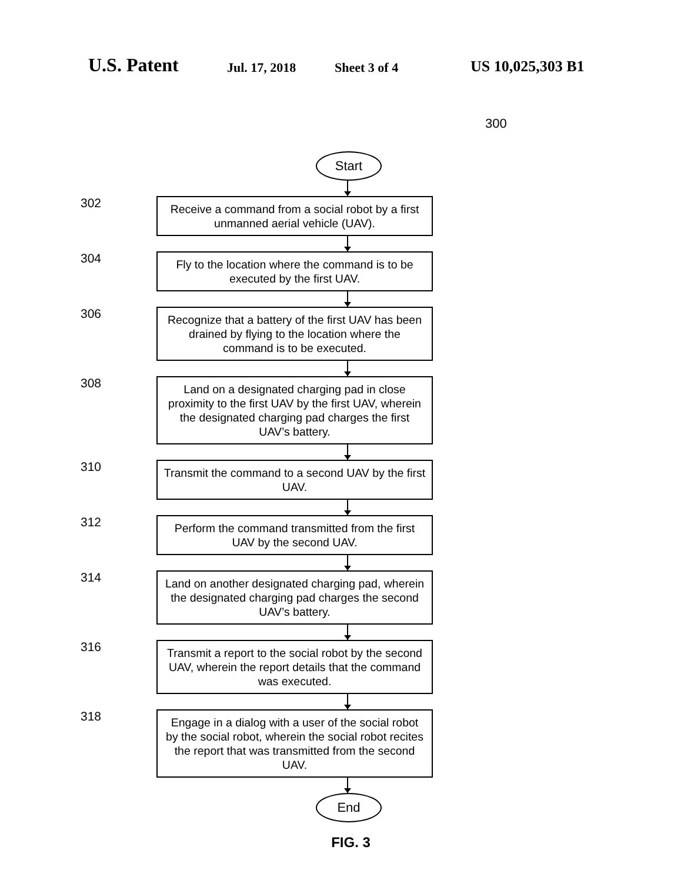U.S. Patent Jul. 17, 2018 Sheet 3 of 4 US 10,025,303 B1
300
Start
302
Receive a command from a social robot by a first unmanned aerial vehicle (UAV).
304
Fly to the location where the command is to be executed by the first UAV.
306
Recognize that a battery of the first UAV has been drained by flying to the location where the command is to be executed.
308
Land on a designated charging pad in close proximity to the first UAV by the first UAV, wherein the designated charging pad charges the first UAV’s battery.
310
Transmit the command to a second UAV by the first UAV.
312
Perform the command transmitted from the first UAV by the second UAV.
314
Land on another designated charging pad, wherein the designated charging pad charges the second UAV’s battery.
316
Transmit a report to the social robot by the second UAV, wherein the report details that the command was executed.
318
Engage in a dialog with a user of the social robot by the social robot, wherein the social robot recites the report that was transmitted from the second UAV.
End
FIG. 3